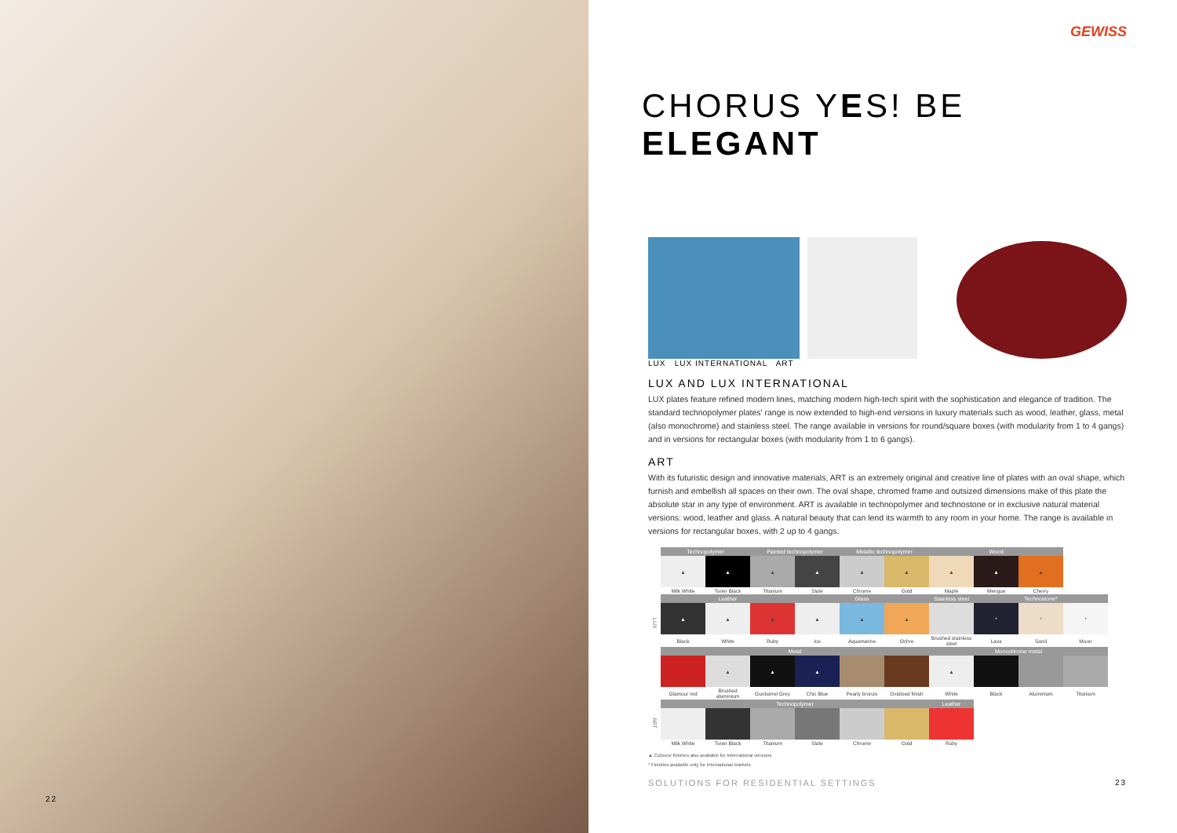22
GEWISS
CHORUS YES! BE ELEGANT
LUX LUX INTERNATIONAL ART
LUX AND LUX INTERNATIONAL
LUX plates feature refined modern lines, matching modern high-tech spirit with the sophistication and elegance of tradition. The standard technopolymer plates' range is now extended to high-end versions in luxury materials such as wood, leather, glass, metal (also monochrome) and stainless steel. The range available in versions for round/square boxes (with modularity from 1 to 4 gangs) and in versions for rectangular boxes (with modularity from 1 to 6 gangs).
ART
With its futuristic design and innovative materials, ART is an extremely original and creative line of plates with an oval shape, which furnish and embellish all spaces on their own. The oval shape, chromed frame and outsized dimensions make of this plate the absolute star in any type of environment. ART is available in technopolymer and technostone or in exclusive natural material versions: wood, leather and glass. A natural beauty that can lend its warmth to any room in your home. The range is available in versions for rectangular boxes, with 2 up to 4 gangs.
| LUX | Technopolymer | | Painted technopolymer | | Metallic technopolymer | | Wood | | | |
| | ▲ | ▲ | ▲ | ▲ | ▲ | ▲ | ▲ | ▲ | ▲ | |
| | Milk White | Toner Black | Titanium | Slate | Chrome | Gold | Maple | Wengue | Cherry | |
| | Leather | | | Glass | | | Stainless steel | Technostone* | | |
| | ▲ | ▲ | ▲ | ▲ | ▲ | ▲ | | * | * | * |
| | Black | White | Ruby | Ice | Aquamarine | Ochre | Brushed stainless steel | Lava | Sand | Moon |
| | Metal | | | | | | Monochrome metal | | | |
| | | ▲ | ▲ | ▲ | | ▲ | ▲ | | | |
| | Glamour red | Brushed aluminium | Gunbarrel Grey | Chic Blue | Pearly bronze | Oxidised finish | White | Black | Aluminium | Titanium |
| ART | Technopolymer | | | | | | Leather | | | |
| | Milk White | Toner Black | Titanium | Slate | Chrome | Gold | Ruby | | | |
▲ Colours/ finishes also available for International versions
* Finishes available only for International markets
SOLUTIONS FOR RESIDENTIAL SETTINGS 23